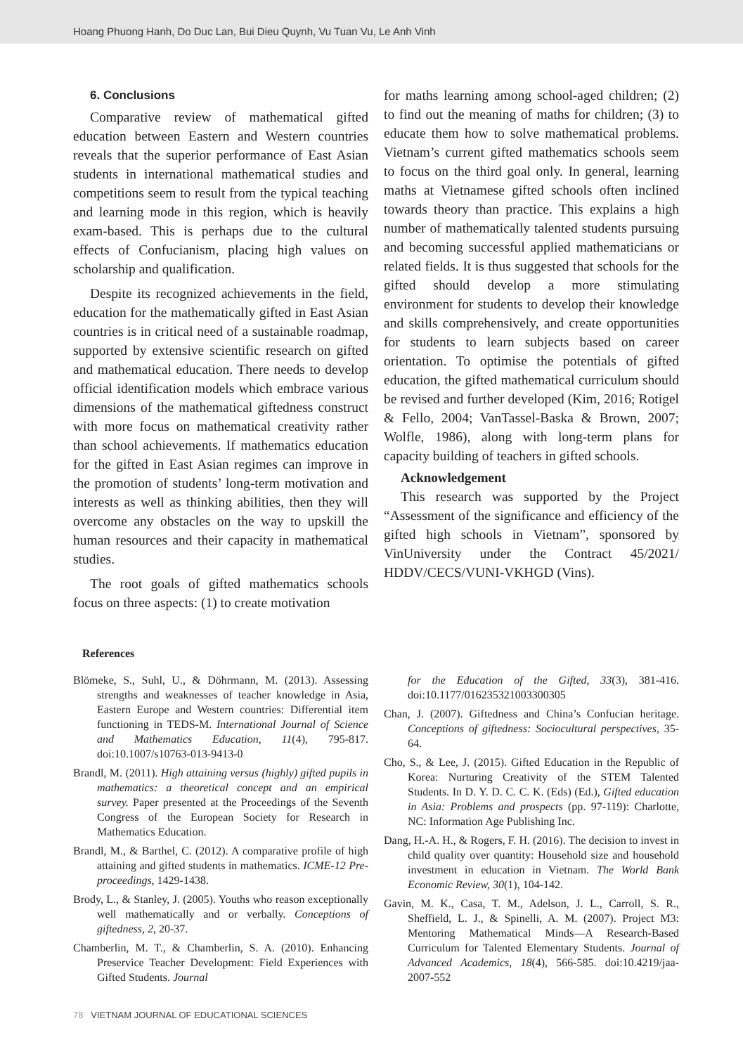Hoang Phuong Hanh, Do Duc Lan, Bui Dieu Quynh, Vu Tuan Vu, Le Anh Vinh
6. Conclusions
Comparative review of mathematical gifted education between Eastern and Western countries reveals that the superior performance of East Asian students in international mathematical studies and competitions seem to result from the typical teaching and learning mode in this region, which is heavily exam-based. This is perhaps due to the cultural effects of Confucianism, placing high values on scholarship and qualification.
Despite its recognized achievements in the field, education for the mathematically gifted in East Asian countries is in critical need of a sustainable roadmap, supported by extensive scientific research on gifted and mathematical education. There needs to develop official identification models which embrace various dimensions of the mathematical giftedness construct with more focus on mathematical creativity rather than school achievements. If mathematics education for the gifted in East Asian regimes can improve in the promotion of students’ long-term motivation and interests as well as thinking abilities, then they will overcome any obstacles on the way to upskill the human resources and their capacity in mathematical studies.
The root goals of gifted mathematics schools focus on three aspects: (1) to create motivation
for maths learning among school-aged children; (2) to find out the meaning of maths for children; (3) to educate them how to solve mathematical problems. Vietnam’s current gifted mathematics schools seem to focus on the third goal only. In general, learning maths at Vietnamese gifted schools often inclined towards theory than practice. This explains a high number of mathematically talented students pursuing and becoming successful applied mathematicians or related fields. It is thus suggested that schools for the gifted should develop a more stimulating environment for students to develop their knowledge and skills comprehensively, and create opportunities for students to learn subjects based on career orientation. To optimise the potentials of gifted education, the gifted mathematical curriculum should be revised and further developed (Kim, 2016; Rotigel & Fello, 2004; VanTassel-Baska & Brown, 2007; Wolfle, 1986), along with long-term plans for capacity building of teachers in gifted schools.
Acknowledgement
This research was supported by the Project “Assessment of the significance and efficiency of the gifted high schools in Vietnam”, sponsored by VinUniversity under the Contract 45/2021/ HDDV/CECS/VUNI-VKHGD (Vins).
References
Blömeke, S., Suhl, U., & Döhrmann, M. (2013). Assessing strengths and weaknesses of teacher knowledge in Asia, Eastern Europe and Western countries: Differential item functioning in TEDS-M. International Journal of Science and Mathematics Education, 11(4), 795-817. doi:10.1007/s10763-013-9413-0
Brandl, M. (2011). High attaining versus (highly) gifted pupils in mathematics: a theoretical concept and an empirical survey. Paper presented at the Proceedings of the Seventh Congress of the European Society for Research in Mathematics Education.
Brandl, M., & Barthel, C. (2012). A comparative profile of high attaining and gifted students in mathematics. ICME-12 Pre-proceedings, 1429-1438.
Brody, L., & Stanley, J. (2005). Youths who reason exceptionally well mathematically and or verbally. Conceptions of giftedness, 2, 20-37.
Chamberlin, M. T., & Chamberlin, S. A. (2010). Enhancing Preservice Teacher Development: Field Experiences with Gifted Students. Journal
for the Education of the Gifted, 33(3), 381-416. doi:10.1177/016235321003300305
Chan, J. (2007). Giftedness and China’s Confucian heritage. Conceptions of giftedness: Sociocultural perspectives, 35-64.
Cho, S., & Lee, J. (2015). Gifted Education in the Republic of Korea: Nurturing Creativity of the STEM Talented Students. In D. Y. D. C. C. K. (Eds) (Ed.), Gifted education in Asia: Problems and prospects (pp. 97-119): Charlotte, NC: Information Age Publishing Inc.
Dang, H.-A. H., & Rogers, F. H. (2016). The decision to invest in child quality over quantity: Household size and household investment in education in Vietnam. The World Bank Economic Review, 30(1), 104-142.
Gavin, M. K., Casa, T. M., Adelson, J. L., Carroll, S. R., Sheffield, L. J., & Spinelli, A. M. (2007). Project M3: Mentoring Mathematical Minds—A Research-Based Curriculum for Talented Elementary Students. Journal of Advanced Academics, 18(4), 566-585. doi:10.4219/jaa-2007-552
78 VIETNAM JOURNAL OF EDUCATIONAL SCIENCES